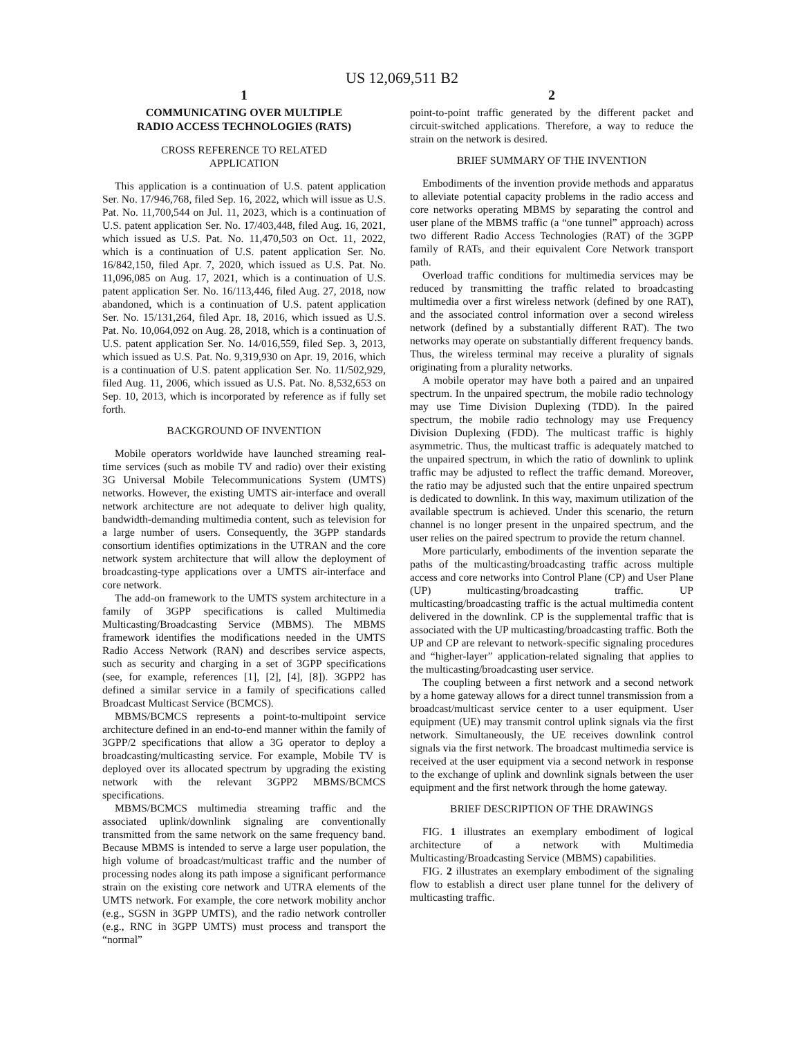US 12,069,511 B2
1
COMMUNICATING OVER MULTIPLE
RADIO ACCESS TECHNOLOGIES (RATS)
CROSS REFERENCE TO RELATED
APPLICATION
This application is a continuation of U.S. patent application Ser. No. 17/946,768, filed Sep. 16, 2022, which will issue as U.S. Pat. No. 11,700,544 on Jul. 11, 2023, which is a continuation of U.S. patent application Ser. No. 17/403,448, filed Aug. 16, 2021, which issued as U.S. Pat. No. 11,470,503 on Oct. 11, 2022, which is a continuation of U.S. patent application Ser. No. 16/842,150, filed Apr. 7, 2020, which issued as U.S. Pat. No. 11,096,085 on Aug. 17, 2021, which is a continuation of U.S. patent application Ser. No. 16/113,446, filed Aug. 27, 2018, now abandoned, which is a continuation of U.S. patent application Ser. No. 15/131,264, filed Apr. 18, 2016, which issued as U.S. Pat. No. 10,064,092 on Aug. 28, 2018, which is a continuation of U.S. patent application Ser. No. 14/016,559, filed Sep. 3, 2013, which issued as U.S. Pat. No. 9,319,930 on Apr. 19, 2016, which is a continuation of U.S. patent application Ser. No. 11/502,929, filed Aug. 11, 2006, which issued as U.S. Pat. No. 8,532,653 on Sep. 10, 2013, which is incorporated by reference as if fully set forth.
BACKGROUND OF INVENTION
Mobile operators worldwide have launched streaming real-time services (such as mobile TV and radio) over their existing 3G Universal Mobile Telecommunications System (UMTS) networks. However, the existing UMTS air-interface and overall network architecture are not adequate to deliver high quality, bandwidth-demanding multimedia content, such as television for a large number of users. Consequently, the 3GPP standards consortium identifies optimizations in the UTRAN and the core network system architecture that will allow the deployment of broadcasting-type applications over a UMTS air-interface and core network.
The add-on framework to the UMTS system architecture in a family of 3GPP specifications is called Multimedia Multicasting/Broadcasting Service (MBMS). The MBMS framework identifies the modifications needed in the UMTS Radio Access Network (RAN) and describes service aspects, such as security and charging in a set of 3GPP specifications (see, for example, references [1], [2], [4], [8]). 3GPP2 has defined a similar service in a family of specifications called Broadcast Multicast Service (BCMCS).
MBMS/BCMCS represents a point-to-multipoint service architecture defined in an end-to-end manner within the family of 3GPP/2 specifications that allow a 3G operator to deploy a broadcasting/multicasting service. For example, Mobile TV is deployed over its allocated spectrum by upgrading the existing network with the relevant 3GPP2 MBMS/BCMCS specifications.
MBMS/BCMCS multimedia streaming traffic and the associated uplink/downlink signaling are conventionally transmitted from the same network on the same frequency band. Because MBMS is intended to serve a large user population, the high volume of broadcast/multicast traffic and the number of processing nodes along its path impose a significant performance strain on the existing core network and UTRA elements of the UMTS network. For example, the core network mobility anchor (e.g., SGSN in 3GPP UMTS), and the radio network controller (e.g., RNC in 3GPP UMTS) must process and transport the “normal”
2
point-to-point traffic generated by the different packet and circuit-switched applications. Therefore, a way to reduce the strain on the network is desired.
BRIEF SUMMARY OF THE INVENTION
Embodiments of the invention provide methods and apparatus to alleviate potential capacity problems in the radio access and core networks operating MBMS by separating the control and user plane of the MBMS traffic (a “one tunnel” approach) across two different Radio Access Technologies (RAT) of the 3GPP family of RATs, and their equivalent Core Network transport path.
Overload traffic conditions for multimedia services may be reduced by transmitting the traffic related to broadcasting multimedia over a first wireless network (defined by one RAT), and the associated control information over a second wireless network (defined by a substantially different RAT). The two networks may operate on substantially different frequency bands. Thus, the wireless terminal may receive a plurality of signals originating from a plurality networks.
A mobile operator may have both a paired and an unpaired spectrum. In the unpaired spectrum, the mobile radio technology may use Time Division Duplexing (TDD). In the paired spectrum, the mobile radio technology may use Frequency Division Duplexing (FDD). The multicast traffic is highly asymmetric. Thus, the multicast traffic is adequately matched to the unpaired spectrum, in which the ratio of downlink to uplink traffic may be adjusted to reflect the traffic demand. Moreover, the ratio may be adjusted such that the entire unpaired spectrum is dedicated to downlink. In this way, maximum utilization of the available spectrum is achieved. Under this scenario, the return channel is no longer present in the unpaired spectrum, and the user relies on the paired spectrum to provide the return channel.
More particularly, embodiments of the invention separate the paths of the multicasting/broadcasting traffic across multiple access and core networks into Control Plane (CP) and User Plane (UP) multicasting/broadcasting traffic. UP multicasting/broadcasting traffic is the actual multimedia content delivered in the downlink. CP is the supplemental traffic that is associated with the UP multicasting/broadcasting traffic. Both the UP and CP are relevant to network-specific signaling procedures and “higher-layer” application-related signaling that applies to the multicasting/broadcasting user service.
The coupling between a first network and a second network by a home gateway allows for a direct tunnel transmission from a broadcast/multicast service center to a user equipment. User equipment (UE) may transmit control uplink signals via the first network. Simultaneously, the UE receives downlink control signals via the first network. The broadcast multimedia service is received at the user equipment via a second network in response to the exchange of uplink and downlink signals between the user equipment and the first network through the home gateway.
BRIEF DESCRIPTION OF THE DRAWINGS
FIG. 1 illustrates an exemplary embodiment of logical architecture of a network with Multimedia Multicasting/Broadcasting Service (MBMS) capabilities.
FIG. 2 illustrates an exemplary embodiment of the signaling flow to establish a direct user plane tunnel for the delivery of multicasting traffic.